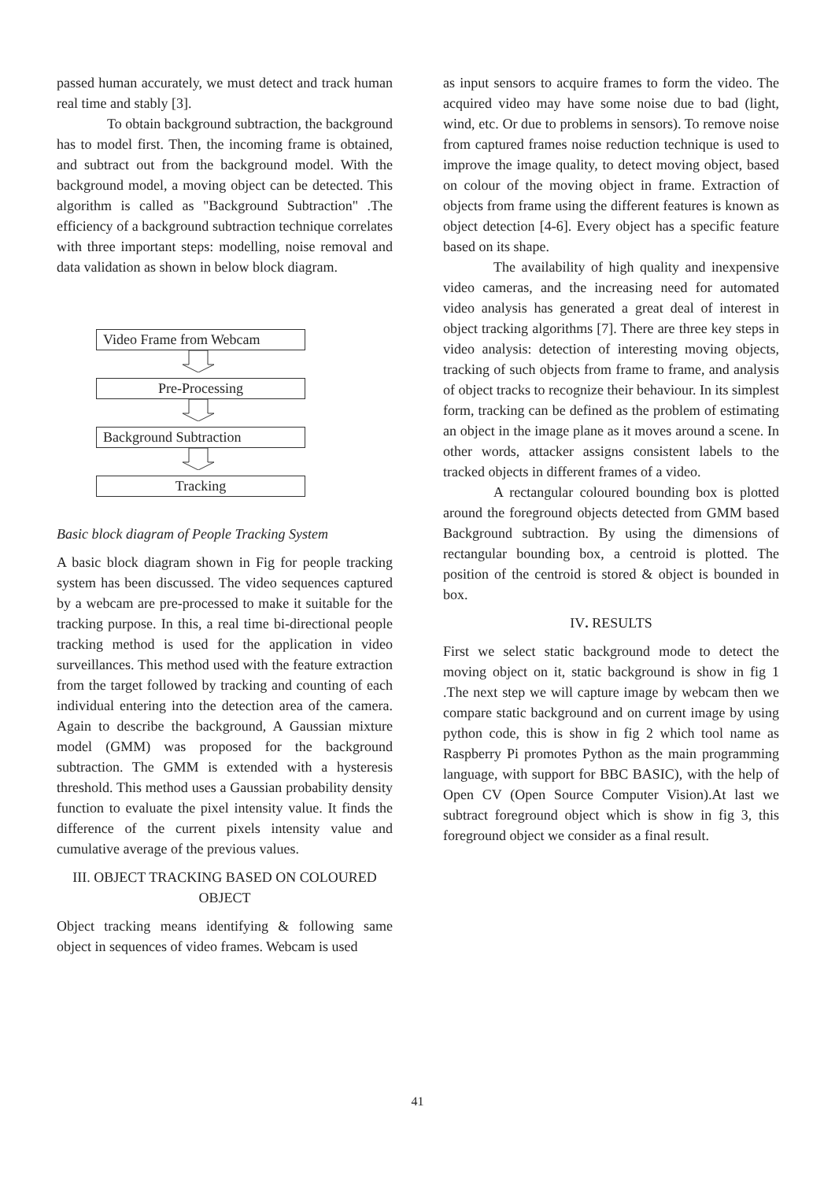passed human accurately, we must detect and track human real time and stably [3].
To obtain background subtraction, the background has to model first. Then, the incoming frame is obtained, and subtract out from the background model. With the background model, a moving object can be detected. This algorithm is called as "Background Subtraction" .The efficiency of a background subtraction technique correlates with three important steps: modelling, noise removal and data validation as shown in below block diagram.
Video Frame from Webcam
Pre-Processing
Background Subtraction
Tracking
Basic block diagram of People Tracking System
A basic block diagram shown in Fig for people tracking system has been discussed. The video sequences captured by a webcam are pre-processed to make it suitable for the tracking purpose. In this, a real time bi-directional people tracking method is used for the application in video surveillances. This method used with the feature extraction from the target followed by tracking and counting of each individual entering into the detection area of the camera. Again to describe the background, A Gaussian mixture model (GMM) was proposed for the background subtraction. The GMM is extended with a hysteresis threshold. This method uses a Gaussian probability density function to evaluate the pixel intensity value. It finds the difference of the current pixels intensity value and cumulative average of the previous values.
III. OBJECT TRACKING BASED ON COLOURED OBJECT
Object tracking means identifying & following same object in sequences of video frames. Webcam is used
as input sensors to acquire frames to form the video. The acquired video may have some noise due to bad (light, wind, etc. Or due to problems in sensors). To remove noise from captured frames noise reduction technique is used to improve the image quality, to detect moving object, based on colour of the moving object in frame. Extraction of objects from frame using the different features is known as object detection [4-6]. Every object has a specific feature based on its shape.
The availability of high quality and inexpensive video cameras, and the increasing need for automated video analysis has generated a great deal of interest in object tracking algorithms [7]. There are three key steps in video analysis: detection of interesting moving objects, tracking of such objects from frame to frame, and analysis of object tracks to recognize their behaviour. In its simplest form, tracking can be defined as the problem of estimating an object in the image plane as it moves around a scene. In other words, attacker assigns consistent labels to the tracked objects in different frames of a video.
A rectangular coloured bounding box is plotted around the foreground objects detected from GMM based Background subtraction. By using the dimensions of rectangular bounding box, a centroid is plotted. The position of the centroid is stored & object is bounded in box.
IV. RESULTS
First we select static background mode to detect the moving object on it, static background is show in fig 1 .The next step we will capture image by webcam then we compare static background and on current image by using python code, this is show in fig 2 which tool name as Raspberry Pi promotes Python as the main programming language, with support for BBC BASIC), with the help of Open CV (Open Source Computer Vision).At last we subtract foreground object which is show in fig 3, this foreground object we consider as a final result.
41